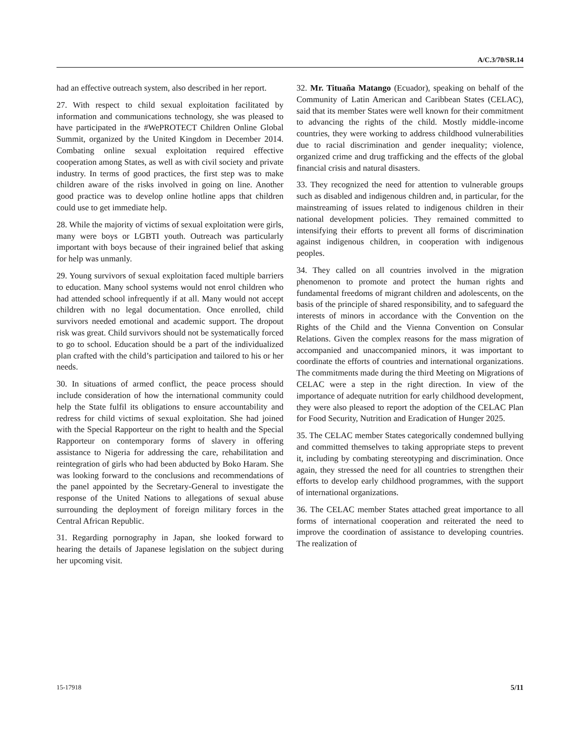A/C.3/70/SR.14
had an effective outreach system, also described in her report.
27. With respect to child sexual exploitation facilitated by information and communications technology, she was pleased to have participated in the #WePROTECT Children Online Global Summit, organized by the United Kingdom in December 2014. Combating online sexual exploitation required effective cooperation among States, as well as with civil society and private industry. In terms of good practices, the first step was to make children aware of the risks involved in going on line. Another good practice was to develop online hotline apps that children could use to get immediate help.
28. While the majority of victims of sexual exploitation were girls, many were boys or LGBTI youth. Outreach was particularly important with boys because of their ingrained belief that asking for help was unmanly.
29. Young survivors of sexual exploitation faced multiple barriers to education. Many school systems would not enrol children who had attended school infrequently if at all. Many would not accept children with no legal documentation. Once enrolled, child survivors needed emotional and academic support. The dropout risk was great. Child survivors should not be systematically forced to go to school. Education should be a part of the individualized plan crafted with the child’s participation and tailored to his or her needs.
30. In situations of armed conflict, the peace process should include consideration of how the international community could help the State fulfil its obligations to ensure accountability and redress for child victims of sexual exploitation. She had joined with the Special Rapporteur on the right to health and the Special Rapporteur on contemporary forms of slavery in offering assistance to Nigeria for addressing the care, rehabilitation and reintegration of girls who had been abducted by Boko Haram. She was looking forward to the conclusions and recommendations of the panel appointed by the Secretary-General to investigate the response of the United Nations to allegations of sexual abuse surrounding the deployment of foreign military forces in the Central African Republic.
31. Regarding pornography in Japan, she looked forward to hearing the details of Japanese legislation on the subject during her upcoming visit.
32. Mr. Tituaña Matango (Ecuador), speaking on behalf of the Community of Latin American and Caribbean States (CELAC), said that its member States were well known for their commitment to advancing the rights of the child. Mostly middle-income countries, they were working to address childhood vulnerabilities due to racial discrimination and gender inequality; violence, organized crime and drug trafficking and the effects of the global financial crisis and natural disasters.
33. They recognized the need for attention to vulnerable groups such as disabled and indigenous children and, in particular, for the mainstreaming of issues related to indigenous children in their national development policies. They remained committed to intensifying their efforts to prevent all forms of discrimination against indigenous children, in cooperation with indigenous peoples.
34. They called on all countries involved in the migration phenomenon to promote and protect the human rights and fundamental freedoms of migrant children and adolescents, on the basis of the principle of shared responsibility, and to safeguard the interests of minors in accordance with the Convention on the Rights of the Child and the Vienna Convention on Consular Relations. Given the complex reasons for the mass migration of accompanied and unaccompanied minors, it was important to coordinate the efforts of countries and international organizations. The commitments made during the third Meeting on Migrations of CELAC were a step in the right direction. In view of the importance of adequate nutrition for early childhood development, they were also pleased to report the adoption of the CELAC Plan for Food Security, Nutrition and Eradication of Hunger 2025.
35. The CELAC member States categorically condemned bullying and committed themselves to taking appropriate steps to prevent it, including by combating stereotyping and discrimination. Once again, they stressed the need for all countries to strengthen their efforts to develop early childhood programmes, with the support of international organizations.
36. The CELAC member States attached great importance to all forms of international cooperation and reiterated the need to improve the coordination of assistance to developing countries. The realization of
15-17918 5/11